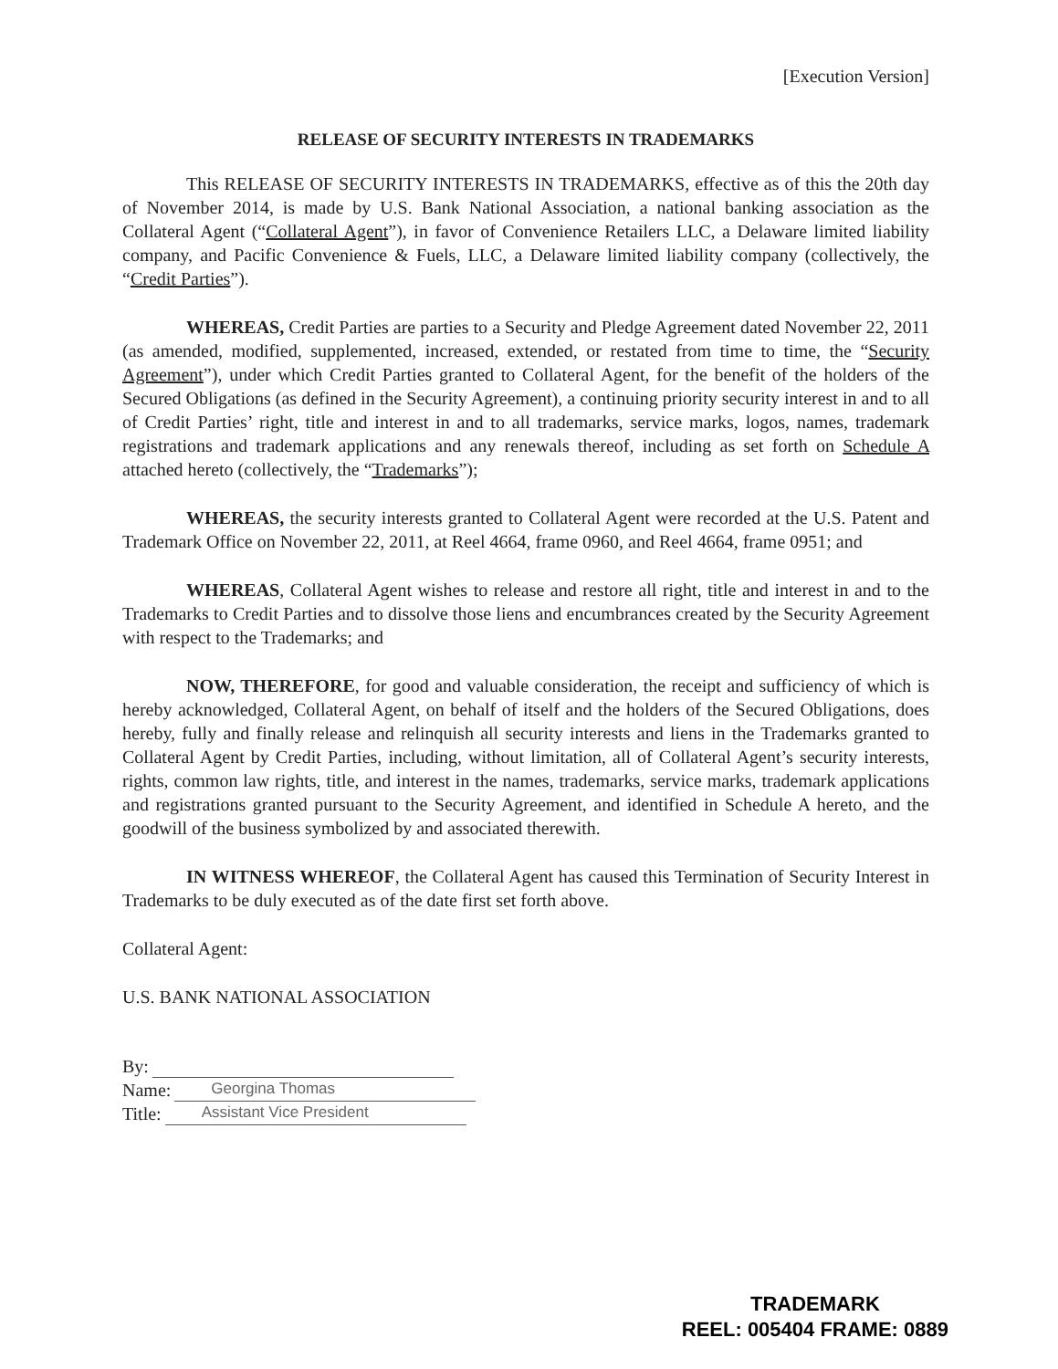[Execution Version]
RELEASE OF SECURITY INTERESTS IN TRADEMARKS
This RELEASE OF SECURITY INTERESTS IN TRADEMARKS, effective as of this the 20th day of November 2014, is made by U.S. Bank National Association, a national banking association as the Collateral Agent (“Collateral Agent”), in favor of Convenience Retailers LLC, a Delaware limited liability company, and Pacific Convenience & Fuels, LLC, a Delaware limited liability company (collectively, the “Credit Parties”).
WHEREAS, Credit Parties are parties to a Security and Pledge Agreement dated November 22, 2011 (as amended, modified, supplemented, increased, extended, or restated from time to time, the “Security Agreement”), under which Credit Parties granted to Collateral Agent, for the benefit of the holders of the Secured Obligations (as defined in the Security Agreement), a continuing priority security interest in and to all of Credit Parties’ right, title and interest in and to all trademarks, service marks, logos, names, trademark registrations and trademark applications and any renewals thereof, including as set forth on Schedule A attached hereto (collectively, the “Trademarks”);
WHEREAS, the security interests granted to Collateral Agent were recorded at the U.S. Patent and Trademark Office on November 22, 2011, at Reel 4664, frame 0960, and Reel 4664, frame 0951; and
WHEREAS, Collateral Agent wishes to release and restore all right, title and interest in and to the Trademarks to Credit Parties and to dissolve those liens and encumbrances created by the Security Agreement with respect to the Trademarks; and
NOW, THEREFORE, for good and valuable consideration, the receipt and sufficiency of which is hereby acknowledged, Collateral Agent, on behalf of itself and the holders of the Secured Obligations, does hereby, fully and finally release and relinquish all security interests and liens in the Trademarks granted to Collateral Agent by Credit Parties, including, without limitation, all of Collateral Agent’s security interests, rights, common law rights, title, and interest in the names, trademarks, service marks, trademark applications and registrations granted pursuant to the Security Agreement, and identified in Schedule A hereto, and the goodwill of the business symbolized by and associated therewith.
IN WITNESS WHEREOF, the Collateral Agent has caused this Termination of Security Interest in Trademarks to be duly executed as of the date first set forth above.
Collateral Agent:
U.S. BANK NATIONAL ASSOCIATION
By:
Name: Georgina Thomas
Title: Assistant Vice President
TRADEMARK
REEL: 005404 FRAME: 0889